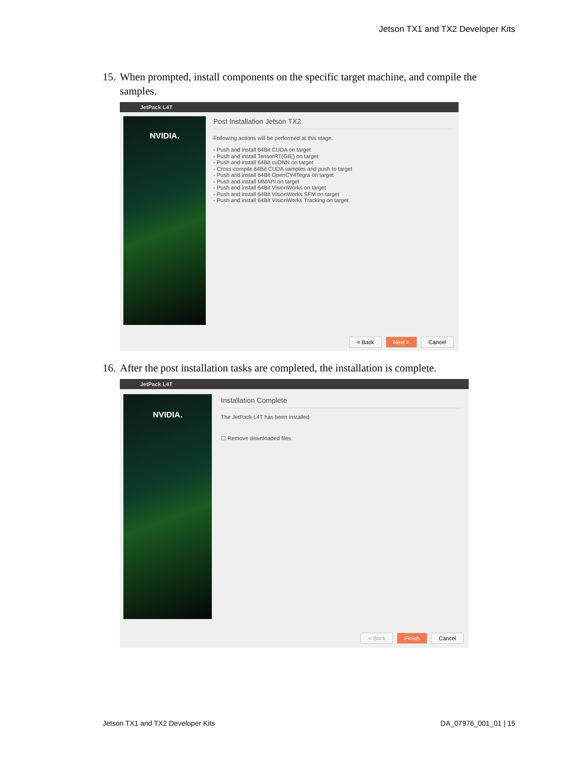Jetson TX1 and TX2 Developer Kits
15. When prompted, install components on the specific target machine, and compile the
samples.
JetPack L4T
NVIDIA.
Post Installation Jetson TX2
Following actions will be performed at this stage.
- Push and install 64Bit CUDA on target
- Push and install TensorRT(GIE) on target
- Push and install 64Bit cuDNN on target
- Cross-compile 64Bit CUDA samples and push to target
- Push and install 64Bit OpenCV4Tegra on target
- Push and install MMAPI on target
- Push and install 64Bit VisionWorks on target
- Push and install 64Bit VisionWorks SFM on target
- Push and install 64Bit VisionWorks Tracking on target
< Back Next > Cancel
16. After the post installation tasks are completed, the installation is complete.
JetPack L4T
NVIDIA.
Installation Complete
The JetPack L4T has been installed.
☐ Remove downloaded files
< Back Finish Cancel
Jetson TX1 and TX2 Developer Kits
DA_07976_001_01 | 15